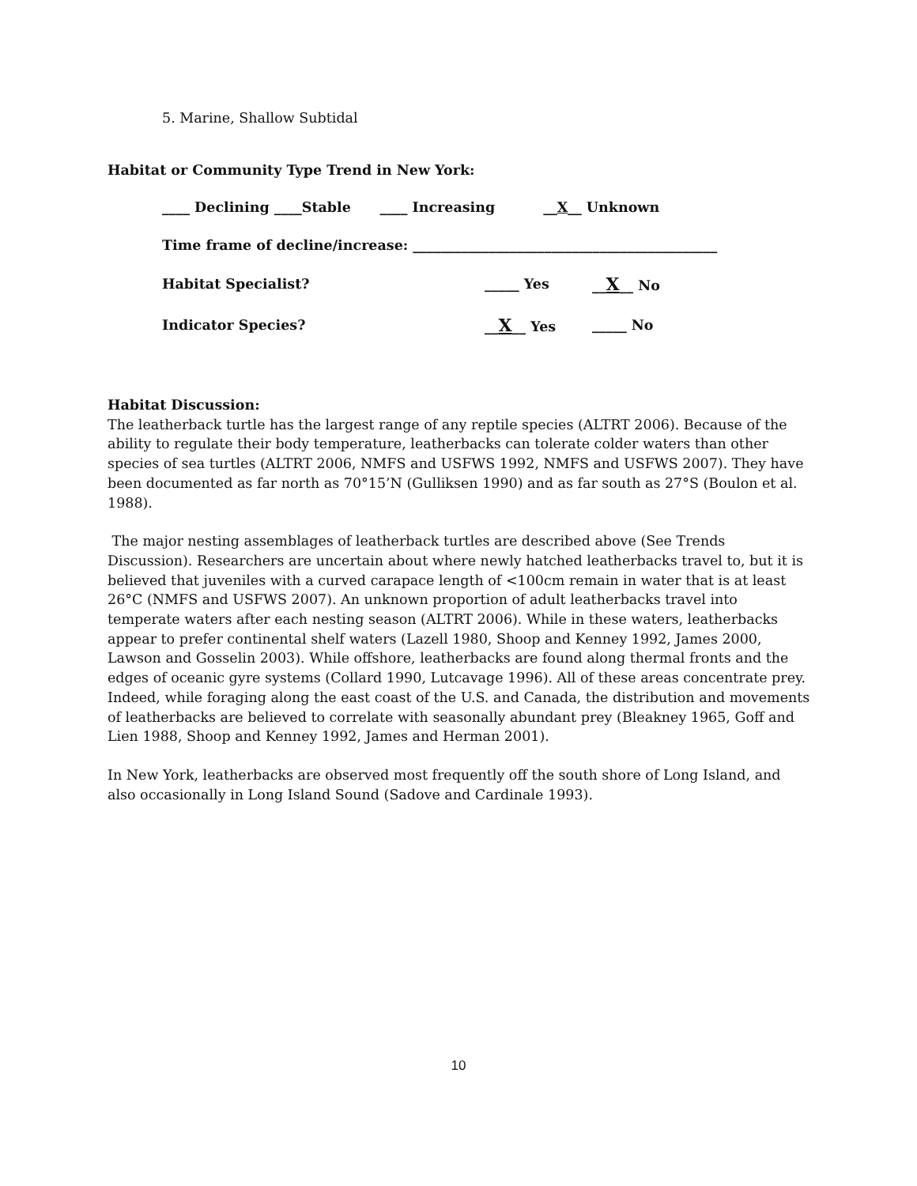5. Marine, Shallow Subtidal
Habitat or Community Type Trend in New York:
____ Declining ____Stable ____ Increasing __X__ Unknown
Time frame of decline/increase: ____________________________________________
Habitat Specialist? _____ Yes __X__ No
Indicator Species? __X__ Yes _____ No
Habitat Discussion:
The leatherback turtle has the largest range of any reptile species (ALTRT 2006). Because of the ability to regulate their body temperature, leatherbacks can tolerate colder waters than other species of sea turtles (ALTRT 2006, NMFS and USFWS 1992, NMFS and USFWS 2007). They have been documented as far north as 70°15’N (Gulliksen 1990) and as far south as 27°S (Boulon et al. 1988).
The major nesting assemblages of leatherback turtles are described above (See Trends Discussion). Researchers are uncertain about where newly hatched leatherbacks travel to, but it is believed that juveniles with a curved carapace length of <100cm remain in water that is at least 26°C (NMFS and USFWS 2007). An unknown proportion of adult leatherbacks travel into temperate waters after each nesting season (ALTRT 2006). While in these waters, leatherbacks appear to prefer continental shelf waters (Lazell 1980, Shoop and Kenney 1992, James 2000, Lawson and Gosselin 2003). While offshore, leatherbacks are found along thermal fronts and the edges of oceanic gyre systems (Collard 1990, Lutcavage 1996). All of these areas concentrate prey. Indeed, while foraging along the east coast of the U.S. and Canada, the distribution and movements of leatherbacks are believed to correlate with seasonally abundant prey (Bleakney 1965, Goff and Lien 1988, Shoop and Kenney 1992, James and Herman 2001).
In New York, leatherbacks are observed most frequently off the south shore of Long Island, and also occasionally in Long Island Sound (Sadove and Cardinale 1993).
10